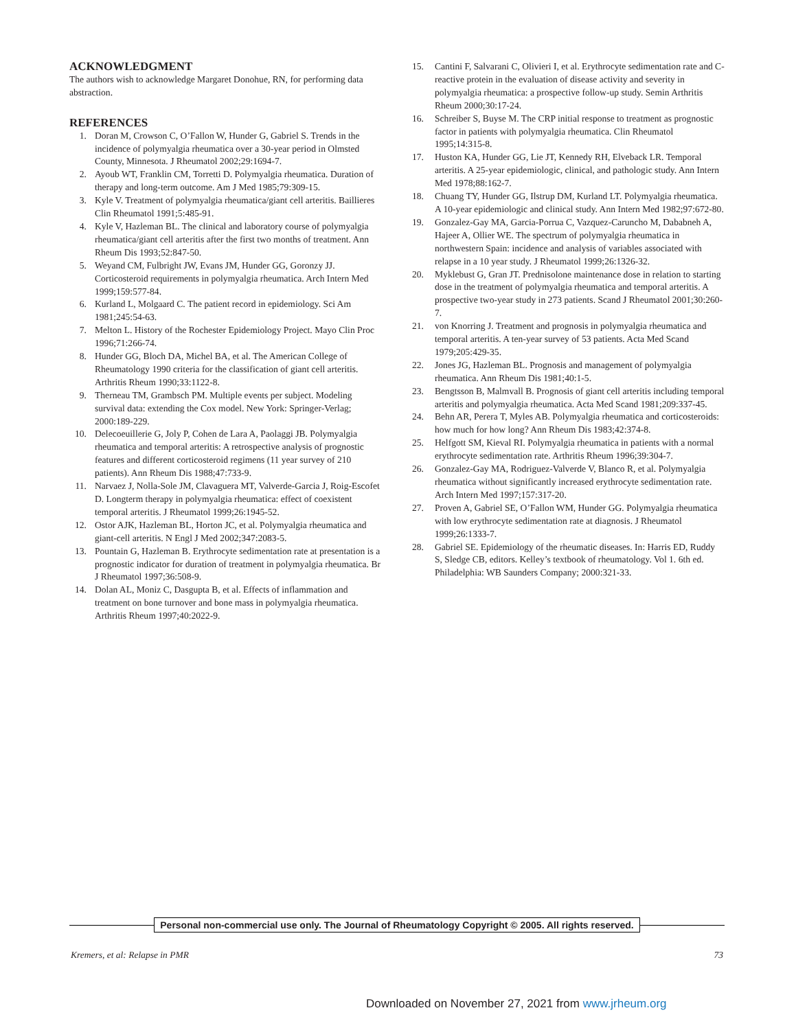ACKNOWLEDGMENT
The authors wish to acknowledge Margaret Donohue, RN, for performing data abstraction.
REFERENCES
1. Doran M, Crowson C, O’Fallon W, Hunder G, Gabriel S. Trends in the incidence of polymyalgia rheumatica over a 30-year period in Olmsted County, Minnesota. J Rheumatol 2002;29:1694-7.
2. Ayoub WT, Franklin CM, Torretti D. Polymyalgia rheumatica. Duration of therapy and long-term outcome. Am J Med 1985;79:309-15.
3. Kyle V. Treatment of polymyalgia rheumatica/giant cell arteritis. Baillieres Clin Rheumatol 1991;5:485-91.
4. Kyle V, Hazleman BL. The clinical and laboratory course of polymyalgia rheumatica/giant cell arteritis after the first two months of treatment. Ann Rheum Dis 1993;52:847-50.
5. Weyand CM, Fulbright JW, Evans JM, Hunder GG, Goronzy JJ. Corticosteroid requirements in polymyalgia rheumatica. Arch Intern Med 1999;159:577-84.
6. Kurland L, Molgaard C. The patient record in epidemiology. Sci Am 1981;245:54-63.
7. Melton L. History of the Rochester Epidemiology Project. Mayo Clin Proc 1996;71:266-74.
8. Hunder GG, Bloch DA, Michel BA, et al. The American College of Rheumatology 1990 criteria for the classification of giant cell arteritis. Arthritis Rheum 1990;33:1122-8.
9. Therneau TM, Grambsch PM. Multiple events per subject. Modeling survival data: extending the Cox model. New York: Springer-Verlag; 2000:189-229.
10. Delecoeuillerie G, Joly P, Cohen de Lara A, Paolaggi JB. Polymyalgia rheumatica and temporal arteritis: A retrospective analysis of prognostic features and different corticosteroid regimens (11 year survey of 210 patients). Ann Rheum Dis 1988;47:733-9.
11. Narvaez J, Nolla-Sole JM, Clavaguera MT, Valverde-Garcia J, Roig-Escofet D. Longterm therapy in polymyalgia rheumatica: effect of coexistent temporal arteritis. J Rheumatol 1999;26:1945-52.
12. Ostor AJK, Hazleman BL, Horton JC, et al. Polymyalgia rheumatica and giant-cell arteritis. N Engl J Med 2002;347:2083-5.
13. Pountain G, Hazleman B. Erythrocyte sedimentation rate at presentation is a prognostic indicator for duration of treatment in polymyalgia rheumatica. Br J Rheumatol 1997;36:508-9.
14. Dolan AL, Moniz C, Dasgupta B, et al. Effects of inflammation and treatment on bone turnover and bone mass in polymyalgia rheumatica. Arthritis Rheum 1997;40:2022-9.
15. Cantini F, Salvarani C, Olivieri I, et al. Erythrocyte sedimentation rate and C-reactive protein in the evaluation of disease activity and severity in polymyalgia rheumatica: a prospective follow-up study. Semin Arthritis Rheum 2000;30:17-24.
16. Schreiber S, Buyse M. The CRP initial response to treatment as prognostic factor in patients with polymyalgia rheumatica. Clin Rheumatol 1995;14:315-8.
17. Huston KA, Hunder GG, Lie JT, Kennedy RH, Elveback LR. Temporal arteritis. A 25-year epidemiologic, clinical, and pathologic study. Ann Intern Med 1978;88:162-7.
18. Chuang TY, Hunder GG, Ilstrup DM, Kurland LT. Polymyalgia rheumatica. A 10-year epidemiologic and clinical study. Ann Intern Med 1982;97:672-80.
19. Gonzalez-Gay MA, Garcia-Porrua C, Vazquez-Caruncho M, Dababneh A, Hajeer A, Ollier WE. The spectrum of polymyalgia rheumatica in northwestern Spain: incidence and analysis of variables associated with relapse in a 10 year study. J Rheumatol 1999;26:1326-32.
20. Myklebust G, Gran JT. Prednisolone maintenance dose in relation to starting dose in the treatment of polymyalgia rheumatica and temporal arteritis. A prospective two-year study in 273 patients. Scand J Rheumatol 2001;30:260-7.
21. von Knorring J. Treatment and prognosis in polymyalgia rheumatica and temporal arteritis. A ten-year survey of 53 patients. Acta Med Scand 1979;205:429-35.
22. Jones JG, Hazleman BL. Prognosis and management of polymyalgia rheumatica. Ann Rheum Dis 1981;40:1-5.
23. Bengtsson B, Malmvall B. Prognosis of giant cell arteritis including temporal arteritis and polymyalgia rheumatica. Acta Med Scand 1981;209:337-45.
24. Behn AR, Perera T, Myles AB. Polymyalgia rheumatica and corticosteroids: how much for how long? Ann Rheum Dis 1983;42:374-8.
25. Helfgott SM, Kieval RI. Polymyalgia rheumatica in patients with a normal erythrocyte sedimentation rate. Arthritis Rheum 1996;39:304-7.
26. Gonzalez-Gay MA, Rodriguez-Valverde V, Blanco R, et al. Polymyalgia rheumatica without significantly increased erythrocyte sedimentation rate. Arch Intern Med 1997;157:317-20.
27. Proven A, Gabriel SE, O’Fallon WM, Hunder GG. Polymyalgia rheumatica with low erythrocyte sedimentation rate at diagnosis. J Rheumatol 1999;26:1333-7.
28. Gabriel SE. Epidemiology of the rheumatic diseases. In: Harris ED, Ruddy S, Sledge CB, editors. Kelley’s textbook of rheumatology. Vol 1. 6th ed. Philadelphia: WB Saunders Company; 2000:321-33.
Personal non-commercial use only. The Journal of Rheumatology Copyright © 2005. All rights reserved.
Kremers, et al: Relapse in PMR 73
Downloaded on November 27, 2021 from www.jrheum.org